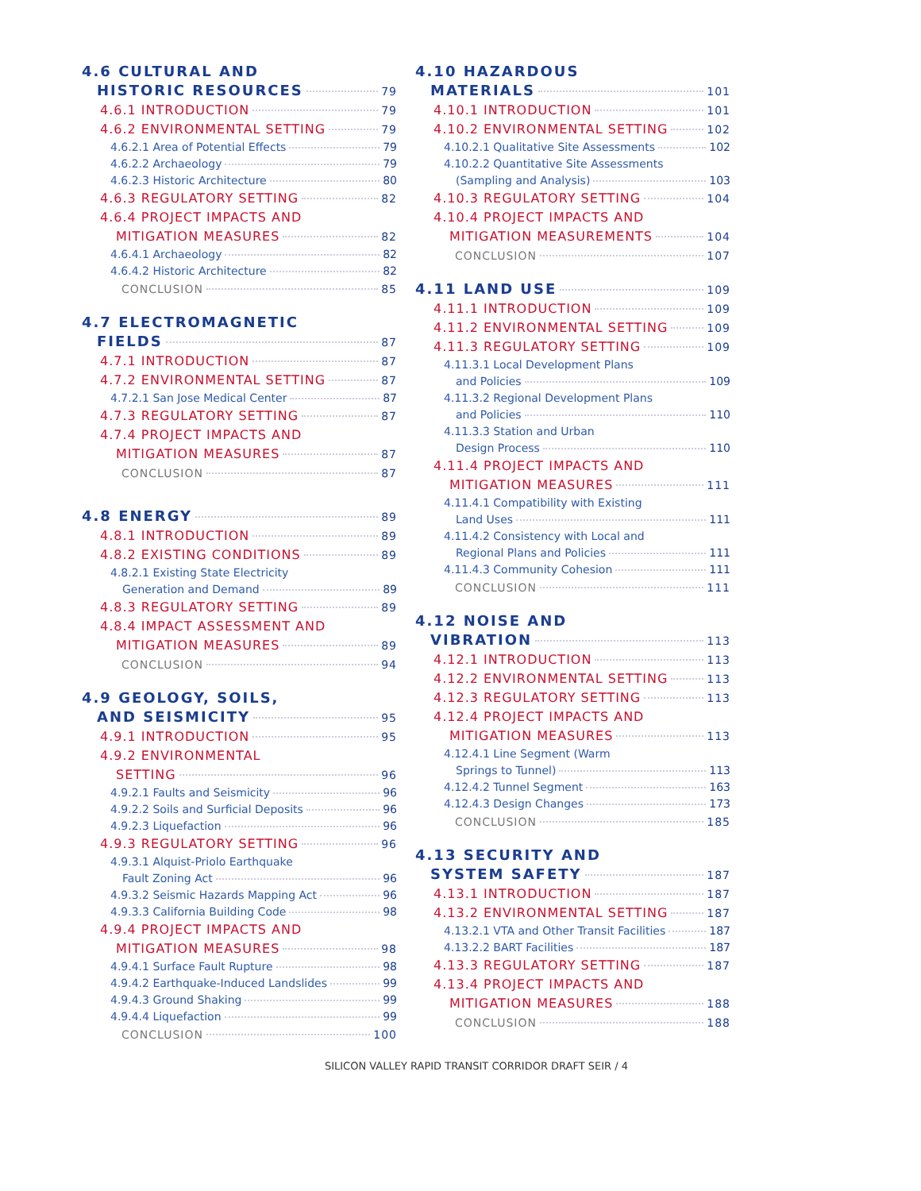4.6 CULTURAL AND
HISTORIC RESOURCES 79
4.6.1 INTRODUCTION 79
4.6.2 ENVIRONMENTAL SETTING 79
4.6.2.1 Area of Potential Effects 79
4.6.2.2 Archaeology 79
4.6.2.3 Historic Architecture 80
4.6.3 REGULATORY SETTING 82
4.6.4 PROJECT IMPACTS AND
MITIGATION MEASURES 82
4.6.4.1 Archaeology 82
4.6.4.2 Historic Architecture 82
CONCLUSION 85
4.7 ELECTROMAGNETIC
FIELDS 87
4.7.1 INTRODUCTION 87
4.7.2 ENVIRONMENTAL SETTING 87
4.7.2.1 San Jose Medical Center 87
4.7.3 REGULATORY SETTING 87
4.7.4 PROJECT IMPACTS AND
MITIGATION MEASURES 87
CONCLUSION 87
4.8 ENERGY 89
4.8.1 INTRODUCTION 89
4.8.2 EXISTING CONDITIONS 89
4.8.2.1 Existing State Electricity
Generation and Demand 89
4.8.3 REGULATORY SETTING 89
4.8.4 IMPACT ASSESSMENT AND
MITIGATION MEASURES 89
CONCLUSION 94
4.9 GEOLOGY, SOILS,
AND SEISMICITY 95
4.9.1 INTRODUCTION 95
4.9.2 ENVIRONMENTAL
SETTING 96
4.9.2.1 Faults and Seismicity 96
4.9.2.2 Soils and Surficial Deposits 96
4.9.2.3 Liquefaction 96
4.9.3 REGULATORY SETTING 96
4.9.3.1 Alquist-Priolo Earthquake
Fault Zoning Act 96
4.9.3.2 Seismic Hazards Mapping Act 96
4.9.3.3 California Building Code 98
4.9.4 PROJECT IMPACTS AND
MITIGATION MEASURES 98
4.9.4.1 Surface Fault Rupture 98
4.9.4.2 Earthquake-Induced Landslides 99
4.9.4.3 Ground Shaking 99
4.9.4.4 Liquefaction 99
CONCLUSION 100
4.10 HAZARDOUS
MATERIALS 101
4.10.1 INTRODUCTION 101
4.10.2 ENVIRONMENTAL SETTING 102
4.10.2.1 Qualitative Site Assessments 102
4.10.2.2 Quantitative Site Assessments
(Sampling and Analysis) 103
4.10.3 REGULATORY SETTING 104
4.10.4 PROJECT IMPACTS AND
MITIGATION MEASUREMENTS 104
CONCLUSION 107
4.11 LAND USE 109
4.11.1 INTRODUCTION 109
4.11.2 ENVIRONMENTAL SETTING 109
4.11.3 REGULATORY SETTING 109
4.11.3.1 Local Development Plans
and Policies 109
4.11.3.2 Regional Development Plans
and Policies 110
4.11.3.3 Station and Urban
Design Process 110
4.11.4 PROJECT IMPACTS AND
MITIGATION MEASURES 111
4.11.4.1 Compatibility with Existing
Land Uses 111
4.11.4.2 Consistency with Local and
Regional Plans and Policies 111
4.11.4.3 Community Cohesion 111
CONCLUSION 111
4.12 NOISE AND
VIBRATION 113
4.12.1 INTRODUCTION 113
4.12.2 ENVIRONMENTAL SETTING 113
4.12.3 REGULATORY SETTING 113
4.12.4 PROJECT IMPACTS AND
MITIGATION MEASURES 113
4.12.4.1 Line Segment (Warm
Springs to Tunnel) 113
4.12.4.2 Tunnel Segment 163
4.12.4.3 Design Changes 173
CONCLUSION 185
4.13 SECURITY AND
SYSTEM SAFETY 187
4.13.1 INTRODUCTION 187
4.13.2 ENVIRONMENTAL SETTING 187
4.13.2.1 VTA and Other Transit Facilities 187
4.13.2.2 BART Facilities 187
4.13.3 REGULATORY SETTING 187
4.13.4 PROJECT IMPACTS AND
MITIGATION MEASURES 188
CONCLUSION 188
SILICON VALLEY RAPID TRANSIT CORRIDOR DRAFT SEIR / 4